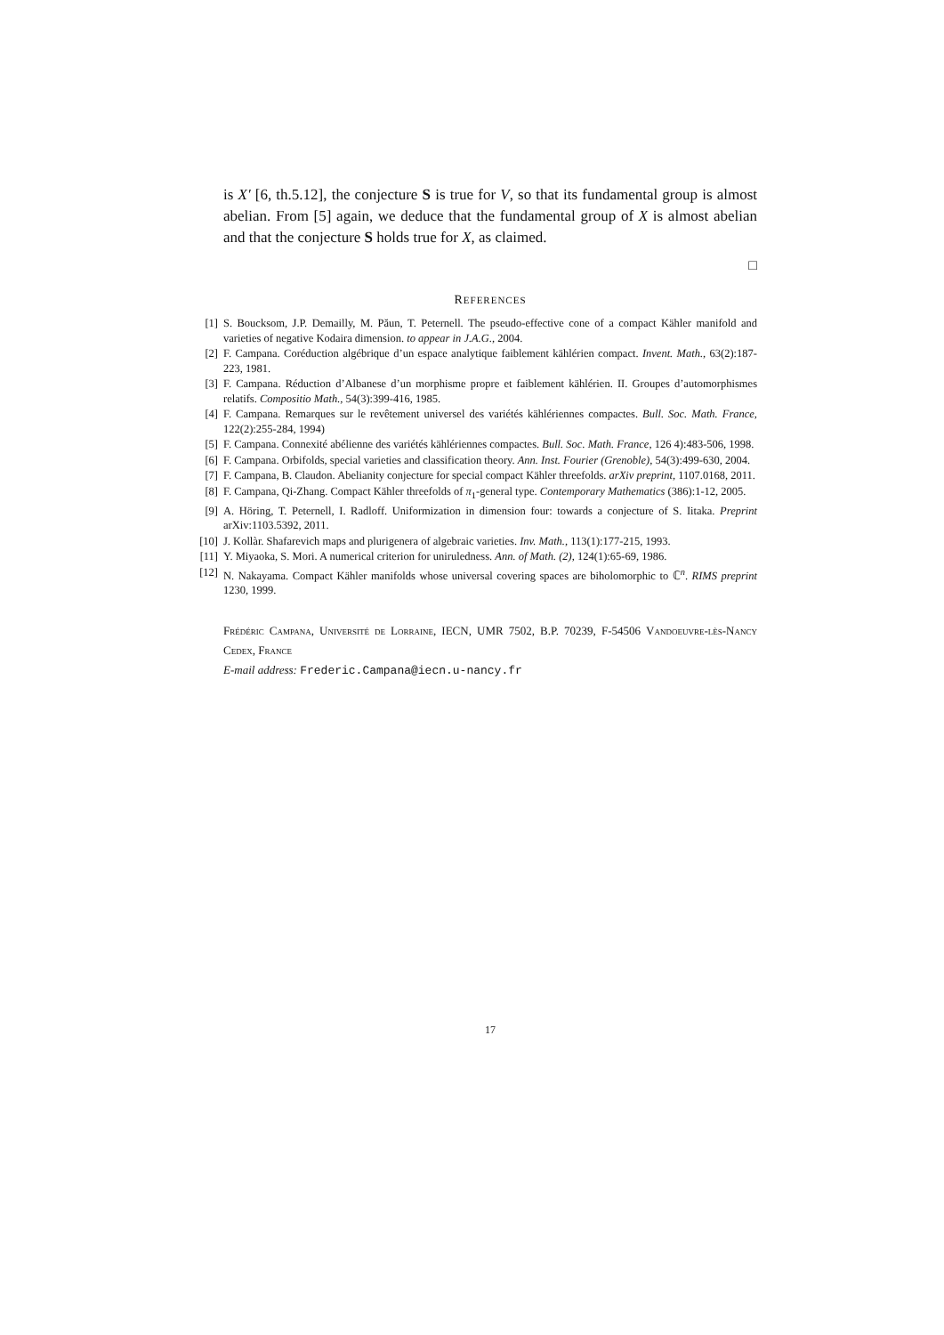is X′ [6, th.5.12], the conjecture S is true for V, so that its fundamental group is almost abelian. From [5] again, we deduce that the fundamental group of X is almost abelian and that the conjecture S holds true for X, as claimed.
□
REFERENCES
[1] S. Boucksom, J.P. Demailly, M. Păun, T. Peternell. The pseudo-effective cone of a compact Kähler manifold and varieties of negative Kodaira dimension. to appear in J.A.G., 2004.
[2] F. Campana. Coréduction algébrique d’un espace analytique faiblement kählérien compact. Invent. Math., 63(2):187-223, 1981.
[3] F. Campana. Réduction d’Albanese d’un morphisme propre et faiblement kählérien. II. Groupes d’automorphismes relatifs. Compositio Math., 54(3):399-416, 1985.
[4] F. Campana. Remarques sur le revêtement universel des variétés kählériennes compactes. Bull. Soc. Math. France, 122(2):255-284, 1994)
[5] F. Campana. Connexité abélienne des variétés kählériennes compactes. Bull. Soc. Math. France, 126 4):483-506, 1998.
[6] F. Campana. Orbifolds, special varieties and classification theory. Ann. Inst. Fourier (Grenoble), 54(3):499-630, 2004.
[7] F. Campana, B. Claudon. Abelianity conjecture for special compact Kähler threefolds. arXiv preprint, 1107.0168, 2011.
[8] F. Campana, Qi-Zhang. Compact Kähler threefolds of π<sub>1</sub>-general type. Contemporary Mathematics (386):1-12, 2005.
[9] A. Höring, T. Peternell, I. Radloff. Uniformization in dimension four: towards a conjecture of S. Iitaka. Preprint arXiv:1103.5392, 2011.
[10] J. Kollàr. Shafarevich maps and plurigenera of algebraic varieties. Inv. Math., 113(1):177-215, 1993.
[11] Y. Miyaoka, S. Mori. A numerical criterion for uniruledness. Ann. of Math. (2), 124(1):65-69, 1986.
[12] N. Nakayama. Compact Kähler manifolds whose universal covering spaces are biholomorphic to ℂ<sup>n</sup>. RIMS preprint 1230, 1999.
Frédéric Campana, Université de Lorraine, IECN, UMR 7502, B.P. 70239, F-54506 Vandoeuvre-lès-Nancy Cedex, France
E-mail address: Frederic.Campana@iecn.u-nancy.fr
17